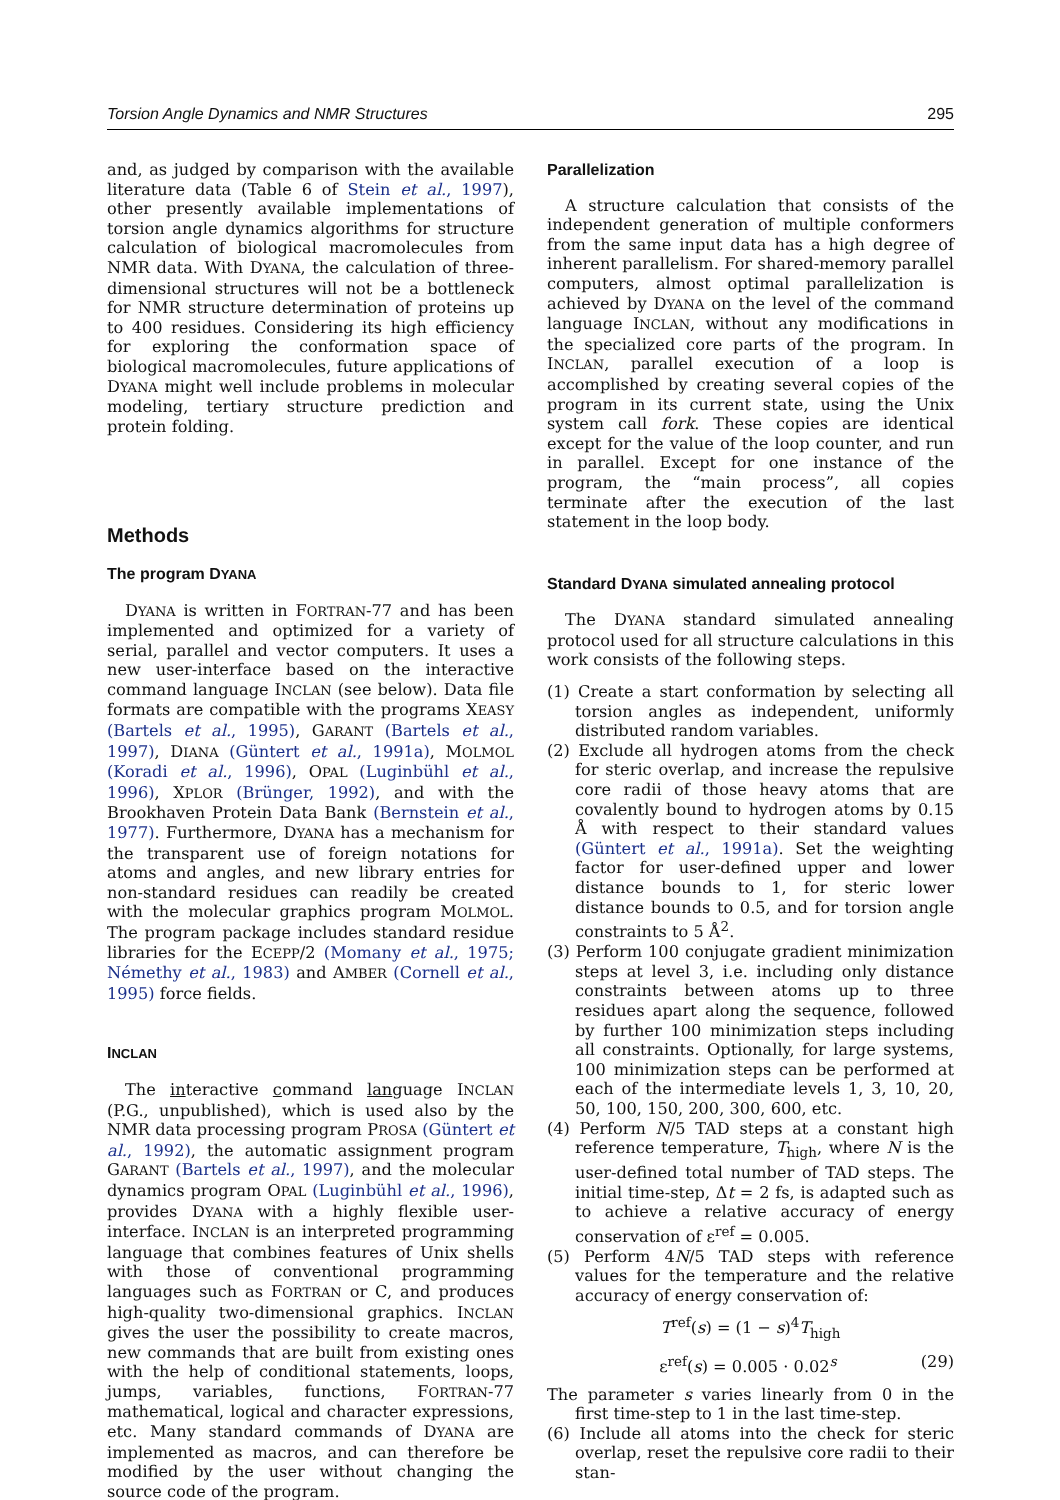Torsion Angle Dynamics and NMR Structures 295
and, as judged by comparison with the available literature data (Table 6 of Stein et al., 1997), other presently available implementations of torsion angle dynamics algorithms for structure calculation of biological macromolecules from NMR data. With DYANA, the calculation of three-dimensional structures will not be a bottleneck for NMR structure determination of proteins up to 400 residues. Considering its high efficiency for exploring the conformation space of biological macromolecules, future applications of DYANA might well include problems in molecular modeling, tertiary structure prediction and protein folding.
Methods
The program DYANA
DYANA is written in FORTRAN-77 and has been implemented and optimized for a variety of serial, parallel and vector computers. It uses a new user-interface based on the interactive command language INCLAN (see below). Data file formats are compatible with the programs XEASY (Bartels et al., 1995), GARANT (Bartels et al., 1997), DIANA (Güntert et al., 1991a), MOLMOL (Koradi et al., 1996), OPAL (Luginbühl et al., 1996), XPLOR (Brünger, 1992), and with the Brookhaven Protein Data Bank (Bernstein et al., 1977). Furthermore, DYANA has a mechanism for the transparent use of foreign notations for atoms and angles, and new library entries for non-standard residues can readily be created with the molecular graphics program MOLMOL. The program package includes standard residue libraries for the ECEPP/2 (Momany et al., 1975; Némethy et al., 1983) and AMBER (Cornell et al., 1995) force fields.
INCLAN
The interactive command language INCLAN (P.G., unpublished), which is used also by the NMR data processing program PROSA (Güntert et al., 1992), the automatic assignment program GARANT (Bartels et al., 1997), and the molecular dynamics program OPAL (Luginbühl et al., 1996), provides DYANA with a highly flexible user-interface. INCLAN is an interpreted programming language that combines features of Unix shells with those of conventional programming languages such as FORTRAN or C, and produces high-quality two-dimensional graphics. INCLAN gives the user the possibility to create macros, new commands that are built from existing ones with the help of conditional statements, loops, jumps, variables, functions, FORTRAN-77 mathematical, logical and character expressions, etc. Many standard commands of DYANA are implemented as macros, and can therefore be modified by the user without changing the source code of the program.
Parallelization
A structure calculation that consists of the independent generation of multiple conformers from the same input data has a high degree of inherent parallelism. For shared-memory parallel computers, almost optimal parallelization is achieved by DYANA on the level of the command language INCLAN, without any modifications in the specialized core parts of the program. In INCLAN, parallel execution of a loop is accomplished by creating several copies of the program in its current state, using the Unix system call fork. These copies are identical except for the value of the loop counter, and run in parallel. Except for one instance of the program, the “main process”, all copies terminate after the execution of the last statement in the loop body.
Standard DYANA simulated annealing protocol
The DYANA standard simulated annealing protocol used for all structure calculations in this work consists of the following steps.
(1) Create a start conformation by selecting all torsion angles as independent, uniformly distributed random variables.
(2) Exclude all hydrogen atoms from the check for steric overlap, and increase the repulsive core radii of those heavy atoms that are covalently bound to hydrogen atoms by 0.15 Å with respect to their standard values (Güntert et al., 1991a). Set the weighting factor for user-defined upper and lower distance bounds to 1, for steric lower distance bounds to 0.5, and for torsion angle constraints to 5 Å<sup>2</sup>.
(3) Perform 100 conjugate gradient minimization steps at level 3, i.e. including only distance constraints between atoms up to three residues apart along the sequence, followed by further 100 minimization steps including all constraints. Optionally, for large systems, 100 minimization steps can be performed at each of the intermediate levels 1, 3, 10, 20, 50, 100, 150, 200, 300, 600, etc.
(4) Perform N/5 TAD steps at a constant high reference temperature, T<sub>high</sub>, where N is the user-defined total number of TAD steps. The initial time-step, Δt = 2 fs, is adapted such as to achieve a relative accuracy of energy conservation of ε<sup>ref</sup> = 0.005.
(5) Perform 4N/5 TAD steps with reference values for the temperature and the relative accuracy of energy conservation of:
T<sup>ref</sup>(s) = (1 − s)<sup>4</sup>T<sub>high</sub>
ε<sup>ref</sup>(s) = 0.005 · 0.02<sup>s</sup> (29)
The parameter s varies linearly from 0 in the first time-step to 1 in the last time-step.
(6) Include all atoms into the check for steric overlap, reset the repulsive core radii to their stan-